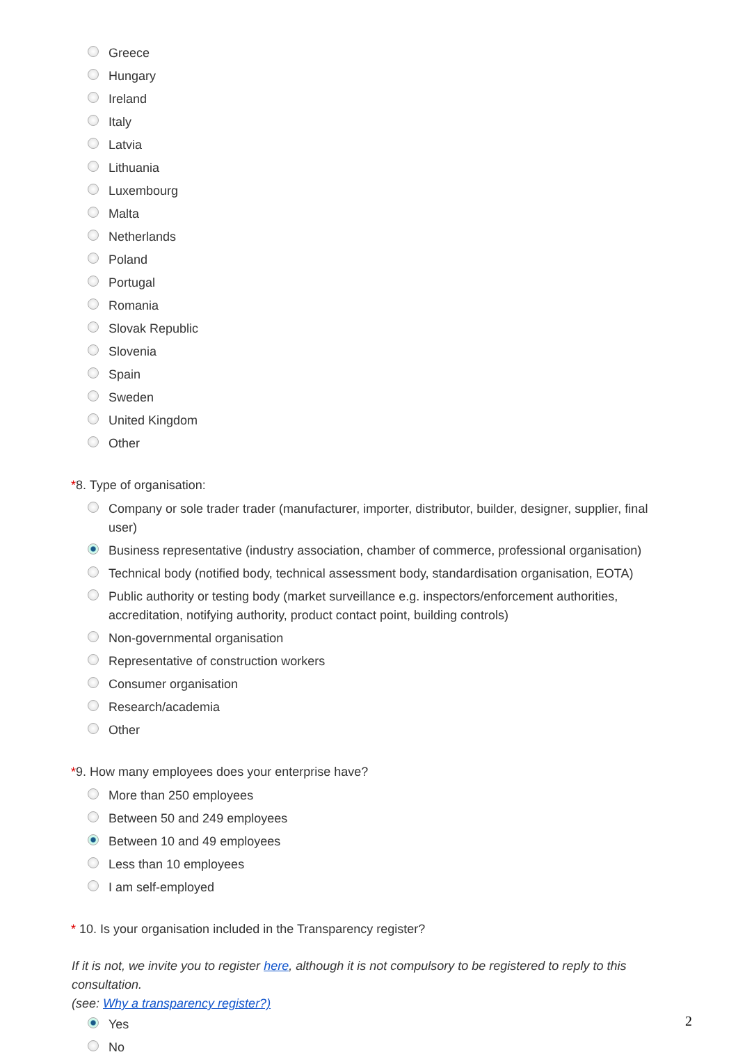Greece
Hungary
Ireland
Italy
Latvia
Lithuania
Luxembourg
Malta
Netherlands
Poland
Portugal
Romania
Slovak Republic
Slovenia
Spain
Sweden
United Kingdom
Other
*8. Type of organisation:
Company or sole trader trader (manufacturer, importer, distributor, builder, designer, supplier, final user)
Business representative (industry association, chamber of commerce, professional organisation)
Technical body (notified body, technical assessment body, standardisation organisation, EOTA)
Public authority or testing body (market surveillance e.g. inspectors/enforcement authorities, accreditation, notifying authority, product contact point, building controls)
Non-governmental organisation
Representative of construction workers
Consumer organisation
Research/academia
Other
*9. How many employees does your enterprise have?
More than 250 employees
Between 50 and 249 employees
Between 10 and 49 employees
Less than 10 employees
I am self-employed
* 10. Is your organisation included in the Transparency register?
If it is not, we invite you to register here, although it is not compulsory to be registered to reply to this consultation.
(see: Why a transparency register?)
Yes
No
2